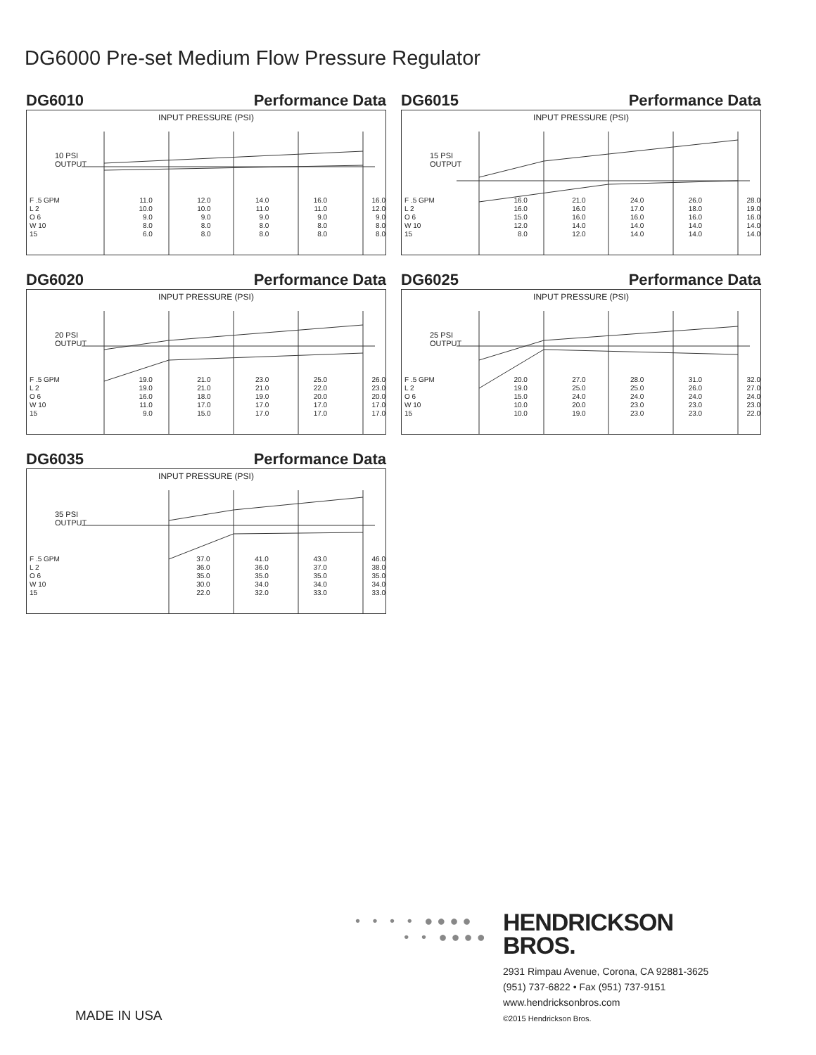DG6000 Pre-set Medium Flow Pressure Regulator
DG6010 Performance Data
INPUT PRESSURE (PSI)
10 PSI
OUTPUT
| F .5 GPM | 11.0 | 12.0 | 14.0 | 16.0 | 16.0 |
| L 2 | 10.0 | 10.0 | 11.0 | 11.0 | 12.0 |
| O 6 | 9.0 | 9.0 | 9.0 | 9.0 | 9.0 |
| W 10 | 8.0 | 8.0 | 8.0 | 8.0 | 8.0 |
| 15 | 6.0 | 8.0 | 8.0 | 8.0 | 8.0 |
DG6015 Performance Data
INPUT PRESSURE (PSI)
15 PSI
OUTPUT
| F .5 GPM | 16.0 | 21.0 | 24.0 | 26.0 | 28.0 |
| L 2 | 16.0 | 16.0 | 17.0 | 18.0 | 19.0 |
| O 6 | 15.0 | 16.0 | 16.0 | 16.0 | 16.0 |
| W 10 | 12.0 | 14.0 | 14.0 | 14.0 | 14.0 |
| 15 | 8.0 | 12.0 | 14.0 | 14.0 | 14.0 |
DG6020 Performance Data
INPUT PRESSURE (PSI)
20 PSI
OUTPUT
| F .5 GPM | 19.0 | 21.0 | 23.0 | 25.0 | 26.0 |
| L 2 | 19.0 | 21.0 | 21.0 | 22.0 | 23.0 |
| O 6 | 16.0 | 18.0 | 19.0 | 20.0 | 20.0 |
| W 10 | 11.0 | 17.0 | 17.0 | 17.0 | 17.0 |
| 15 | 9.0 | 15.0 | 17.0 | 17.0 | 17.0 |
DG6025 Performance Data
INPUT PRESSURE (PSI)
25 PSI
OUTPUT
| F .5 GPM | 20.0 | 27.0 | 28.0 | 31.0 | 32.0 |
| L 2 | 19.0 | 25.0 | 25.0 | 26.0 | 27.0 |
| O 6 | 15.0 | 24.0 | 24.0 | 24.0 | 24.0 |
| W 10 | 10.0 | 20.0 | 23.0 | 23.0 | 23.0 |
| 15 | 10.0 | 19.0 | 23.0 | 23.0 | 22.0 |
DG6035 Performance Data
INPUT PRESSURE (PSI)
35 PSI
OUTPUT
| F .5 GPM | | 37.0 | 41.0 | 43.0 | 46.0 |
| L 2 | | 36.0 | 36.0 | 37.0 | 38.0 |
| O 6 | | 35.0 | 35.0 | 35.0 | 35.0 |
| W 10 | | 30.0 | 34.0 | 34.0 | 34.0 |
| 15 | | 22.0 | 32.0 | 33.0 | 33.0 |
• • • • ●●●●
• • ●●●●
HENDRICKSON
BROS.
2931 Rimpau Avenue, Corona, CA 92881-3625
(951) 737-6822 • Fax (951) 737-9151
www.hendricksonbros.com
©2015 Hendrickson Bros.
MADE IN USA